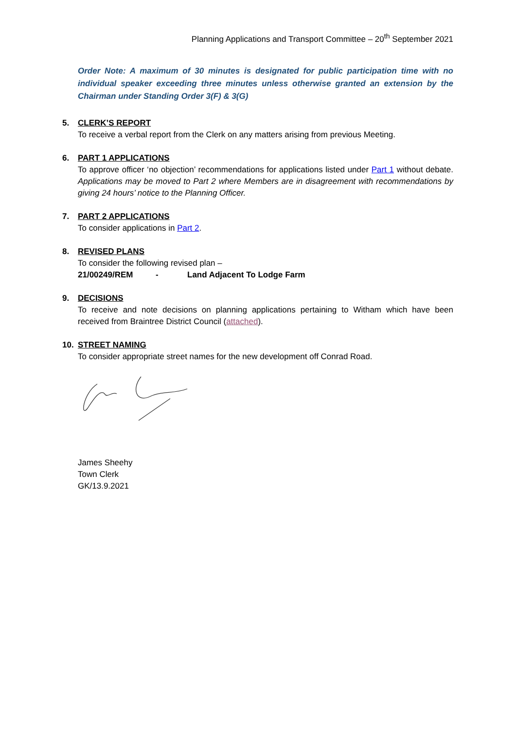Planning Applications and Transport Committee – 20<sup>th</sup> September 2021
Order Note: A maximum of 30 minutes is designated for public participation time with no individual speaker exceeding three minutes unless otherwise granted an extension by the Chairman under Standing Order 3(F) & 3(G)
5. CLERK’S REPORT
To receive a verbal report from the Clerk on any matters arising from previous Meeting.
6. PART 1 APPLICATIONS
To approve officer ‘no objection’ recommendations for applications listed under Part 1 without debate. Applications may be moved to Part 2 where Members are in disagreement with recommendations by giving 24 hours’ notice to the Planning Officer.
7. PART 2 APPLICATIONS
To consider applications in Part 2.
8. REVISED PLANS
To consider the following revised plan –
21/00249/REM - Land Adjacent To Lodge Farm
9. DECISIONS
To receive and note decisions on planning applications pertaining to Witham which have been received from Braintree District Council (attached).
10. STREET NAMING
To consider appropriate street names for the new development off Conrad Road.
James Sheehy
Town Clerk
GK/13.9.2021